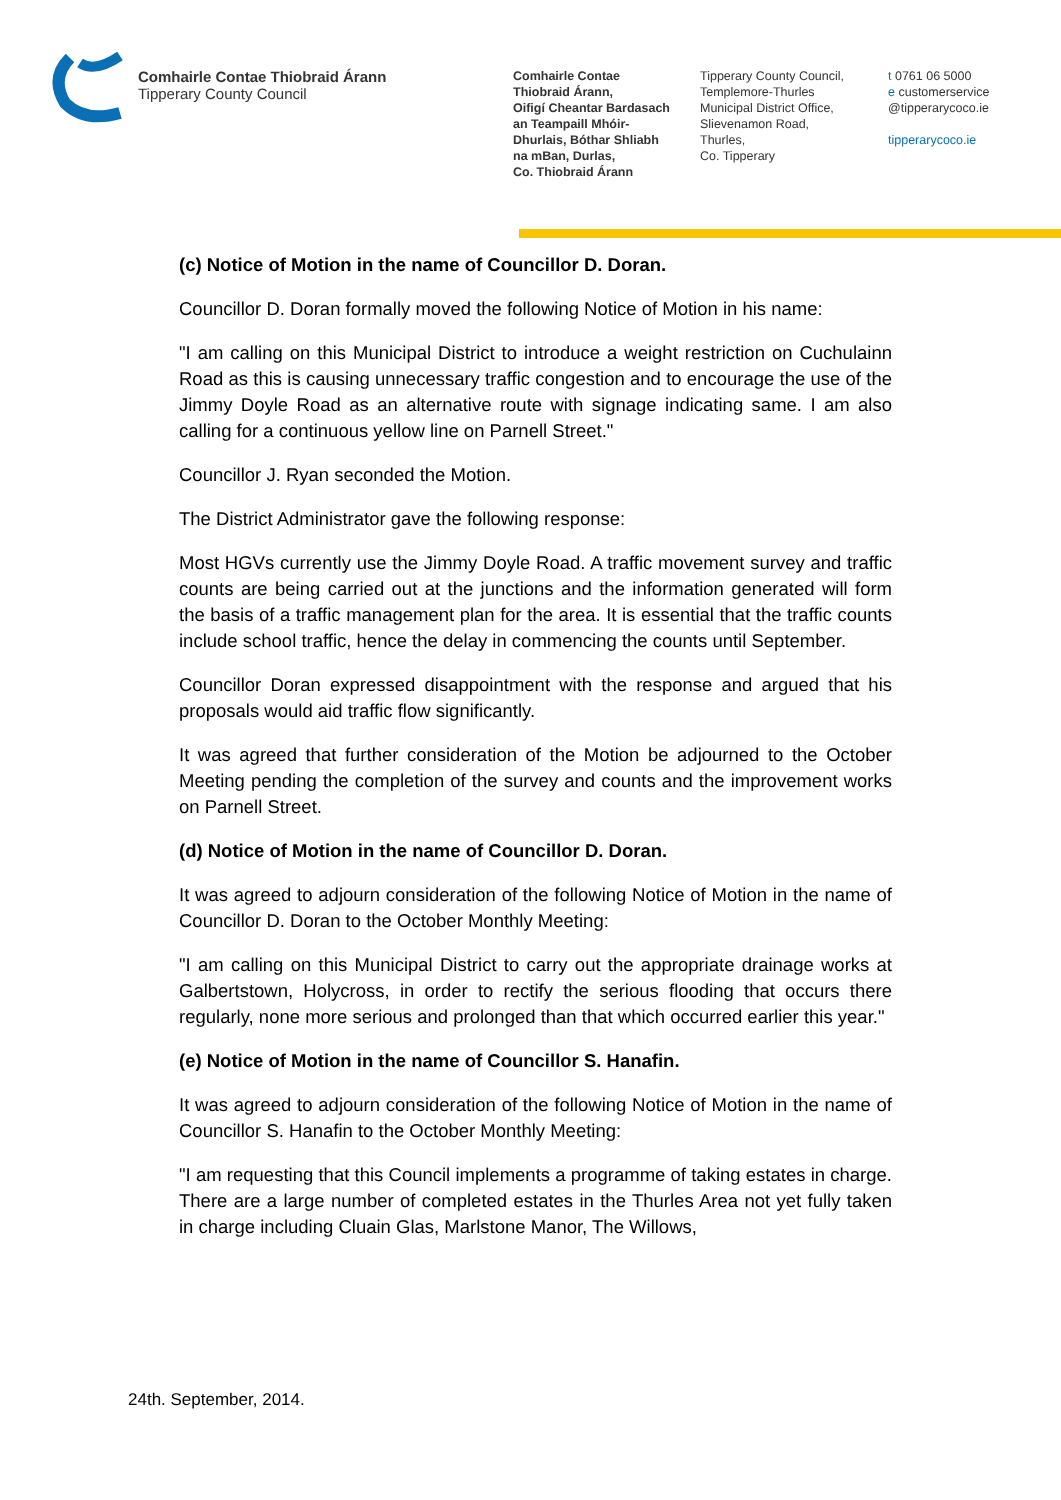Comhairle Contae Thiobraid Árann
Tipperary County Council
Comhairle Contae
Thiobraid Árann,
Oifigí Cheantar Bardasach
an Teampaill Mhóir-
Dhurlais, Bóthar Shliabh
na mBan, Durlas,
Co. Thiobraid Árann
Tipperary County Council,
Templemore-Thurles
Municipal District Office,
Slievenamon Road,
Thurles,
Co. Tipperary
t 0761 06 5000
e customerservice
@tipperarycoco.ie
tipperarycoco.ie
(c) Notice of Motion in the name of Councillor D. Doran.
Councillor D. Doran formally moved the following Notice of Motion in his name:
"I am calling on this Municipal District to introduce a weight restriction on Cuchulainn Road as this is causing unnecessary traffic congestion and to encourage the use of the Jimmy Doyle Road as an alternative route with signage indicating same. I am also calling for a continuous yellow line on Parnell Street."
Councillor J. Ryan seconded the Motion.
The District Administrator gave the following response:
Most HGVs currently use the Jimmy Doyle Road. A traffic movement survey and traffic counts are being carried out at the junctions and the information generated will form the basis of a traffic management plan for the area. It is essential that the traffic counts include school traffic, hence the delay in commencing the counts until September.
Councillor Doran expressed disappointment with the response and argued that his proposals would aid traffic flow significantly.
It was agreed that further consideration of the Motion be adjourned to the October Meeting pending the completion of the survey and counts and the improvement works on Parnell Street.
(d) Notice of Motion in the name of Councillor D. Doran.
It was agreed to adjourn consideration of the following Notice of Motion in the name of Councillor D. Doran to the October Monthly Meeting:
"I am calling on this Municipal District to carry out the appropriate drainage works at Galbertstown, Holycross, in order to rectify the serious flooding that occurs there regularly, none more serious and prolonged than that which occurred earlier this year."
(e) Notice of Motion in the name of Councillor S. Hanafin.
It was agreed to adjourn consideration of the following Notice of Motion in the name of Councillor S. Hanafin to the October Monthly Meeting:
"I am requesting that this Council implements a programme of taking estates in charge. There are a large number of completed estates in the Thurles Area not yet fully taken in charge including Cluain Glas, Marlstone Manor, The Willows,
24th. September, 2014.